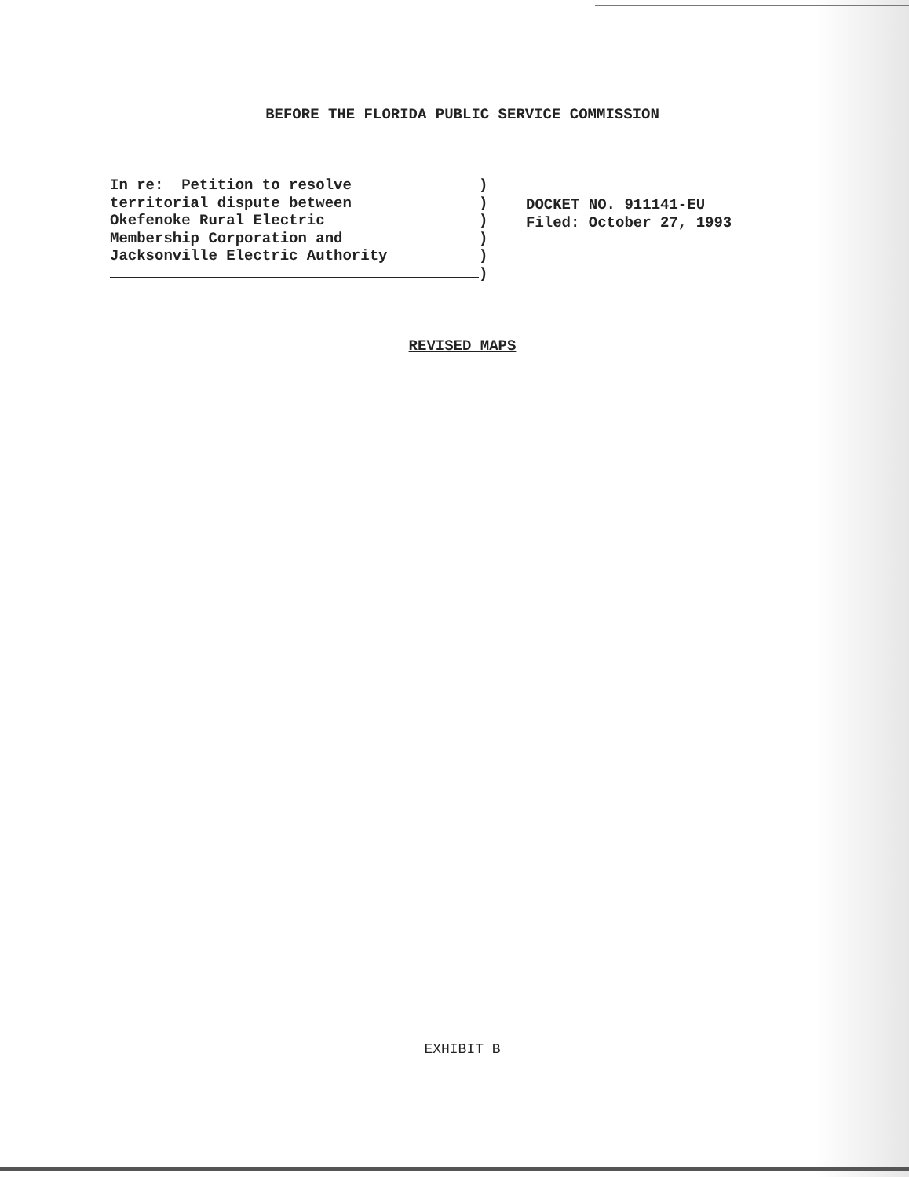BEFORE THE FLORIDA PUBLIC SERVICE COMMISSION
In re: Petition to resolve territorial dispute between Okefenoke Rural Electric Membership Corporation and Jacksonville Electric Authority
)
)
)
)
)
)
DOCKET NO. 911141-EU
Filed: October 27, 1993
REVISED MAPS
EXHIBIT B